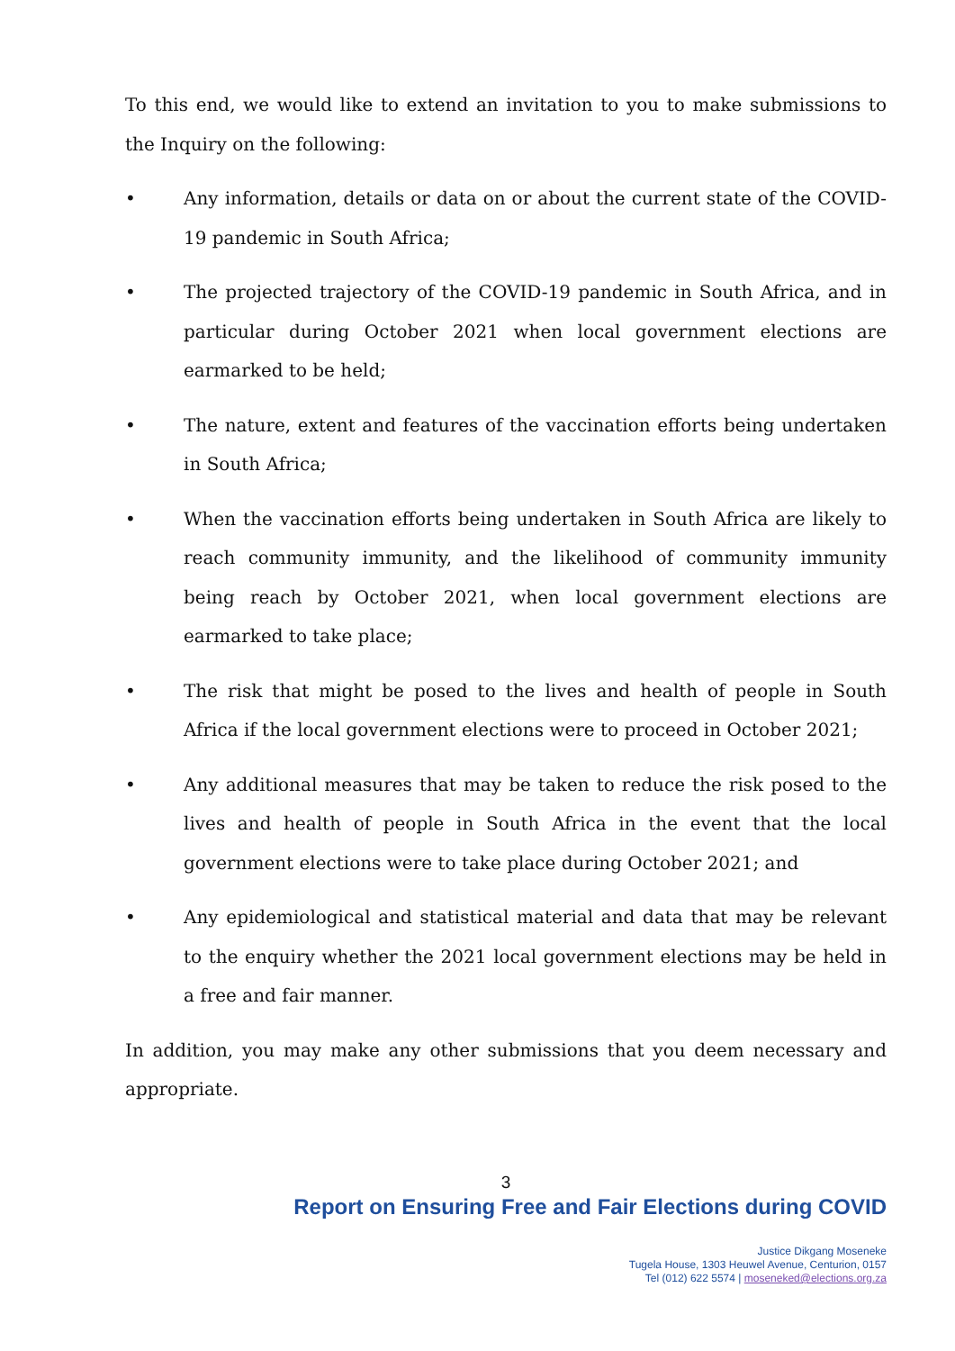To this end, we would like to extend an invitation to you to make submissions to the Inquiry on the following:
• Any information, details or data on or about the current state of the COVID-19 pandemic in South Africa;
• The projected trajectory of the COVID-19 pandemic in South Africa, and in particular during October 2021 when local government elections are earmarked to be held;
• The nature, extent and features of the vaccination efforts being undertaken in South Africa;
• When the vaccination efforts being undertaken in South Africa are likely to reach community immunity, and the likelihood of community immunity being reach by October 2021, when local government elections are earmarked to take place;
• The risk that might be posed to the lives and health of people in South Africa if the local government elections were to proceed in October 2021;
• Any additional measures that may be taken to reduce the risk posed to the lives and health of people in South Africa in the event that the local government elections were to take place during October 2021; and
• Any epidemiological and statistical material and data that may be relevant to the enquiry whether the 2021 local government elections may be held in a free and fair manner.
In addition, you may make any other submissions that you deem necessary and appropriate.
3
Report on Ensuring Free and Fair Elections during COVID
Justice Dikgang Moseneke
Tugela House, 1303 Heuwel Avenue, Centurion, 0157
Tel (012) 622 5574 | moseneked@elections.org.za